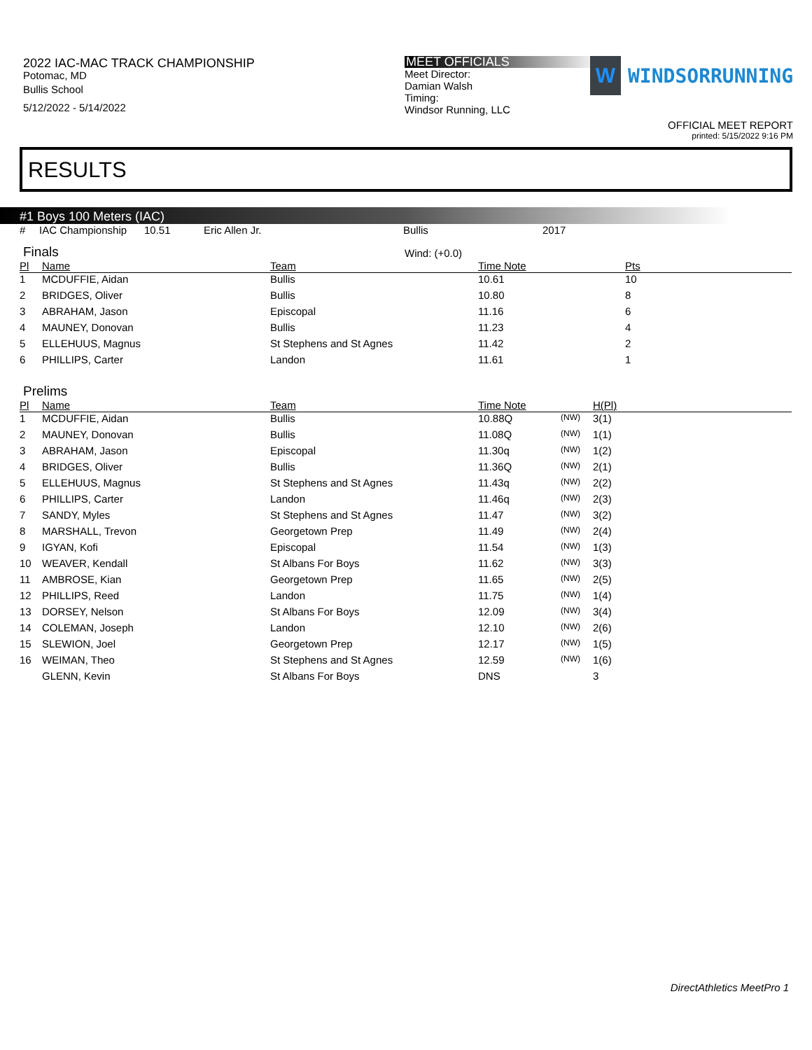2022 IAC-MAC TRACK CHAMPIONSHIP
Potomac, MD
Bullis School
5/12/2022 - 5/14/2022
MEET OFFICIALS
Meet Director:
Damian Walsh
Timing:
Windsor Running, LLC
W
WINDSORRUNNING
OFFICIAL MEET REPORT
printed: 5/15/2022 9:16 PM
RESULTS
#1 Boys 100 Meters (IAC)
| # | IAC Championship | 10.51 | Eric Allen Jr. | Bullis | 2017 |
Finals
Wind: (+0.0)
| Pl | Name | Team | Time Note | Pts |
| --- | --- | --- | --- | --- |
| 1 | MCDUFFIE, Aidan | Bullis | 10.61 | 10 |
| 2 | BRIDGES, Oliver | Bullis | 10.80 | 8 |
| 3 | ABRAHAM, Jason | Episcopal | 11.16 | 6 |
| 4 | MAUNEY, Donovan | Bullis | 11.23 | 4 |
| 5 | ELLEHUUS, Magnus | St Stephens and St Agnes | 11.42 | 2 |
| 6 | PHILLIPS, Carter | Landon | 11.61 | 1 |
Prelims
| Pl | Name | Team | Time Note | | H(Pl) |
| --- | --- | --- | --- | --- | --- |
| 1 | MCDUFFIE, Aidan | Bullis | 10.88Q | (NW) | 3(1) |
| 2 | MAUNEY, Donovan | Bullis | 11.08Q | (NW) | 1(1) |
| 3 | ABRAHAM, Jason | Episcopal | 11.30q | (NW) | 1(2) |
| 4 | BRIDGES, Oliver | Bullis | 11.36Q | (NW) | 2(1) |
| 5 | ELLEHUUS, Magnus | St Stephens and St Agnes | 11.43q | (NW) | 2(2) |
| 6 | PHILLIPS, Carter | Landon | 11.46q | (NW) | 2(3) |
| 7 | SANDY, Myles | St Stephens and St Agnes | 11.47 | (NW) | 3(2) |
| 8 | MARSHALL, Trevon | Georgetown Prep | 11.49 | (NW) | 2(4) |
| 9 | IGYAN, Kofi | Episcopal | 11.54 | (NW) | 1(3) |
| 10 | WEAVER, Kendall | St Albans For Boys | 11.62 | (NW) | 3(3) |
| 11 | AMBROSE, Kian | Georgetown Prep | 11.65 | (NW) | 2(5) |
| 12 | PHILLIPS, Reed | Landon | 11.75 | (NW) | 1(4) |
| 13 | DORSEY, Nelson | St Albans For Boys | 12.09 | (NW) | 3(4) |
| 14 | COLEMAN, Joseph | Landon | 12.10 | (NW) | 2(6) |
| 15 | SLEWION, Joel | Georgetown Prep | 12.17 | (NW) | 1(5) |
| 16 | WEIMAN, Theo | St Stephens and St Agnes | 12.59 | (NW) | 1(6) |
| | GLENN, Kevin | St Albans For Boys | DNS | | 3 |
DirectAthletics MeetPro 1